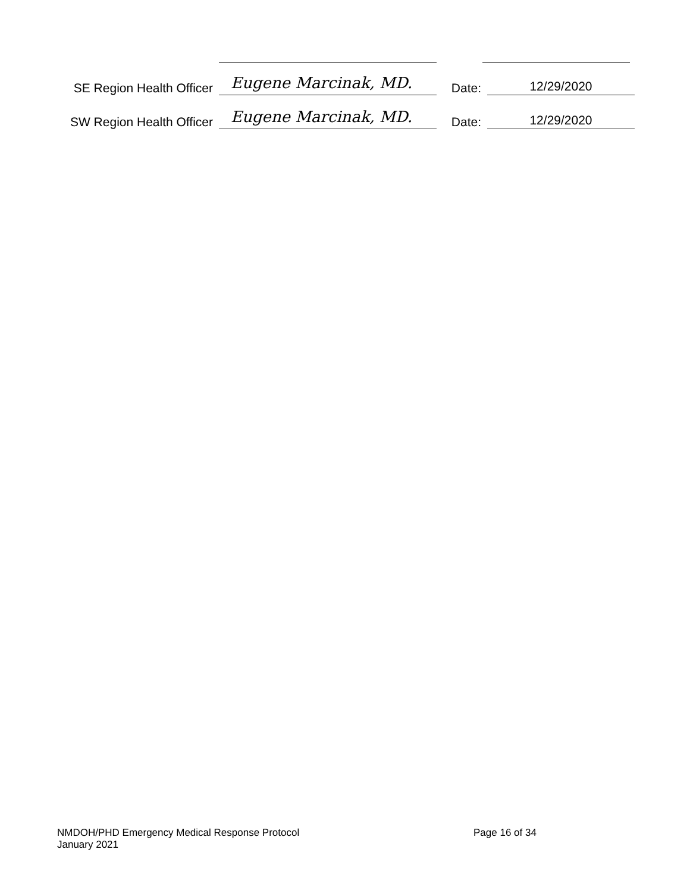SE Region Health Officer
Eugene Marcinak, MD.
Date:
12/29/2020
SW Region Health Officer
Eugene Marcinak, MD.
Date:
12/29/2020
NMDOH/PHD Emergency Medical Response Protocol
January 2021
Page 16 of 34